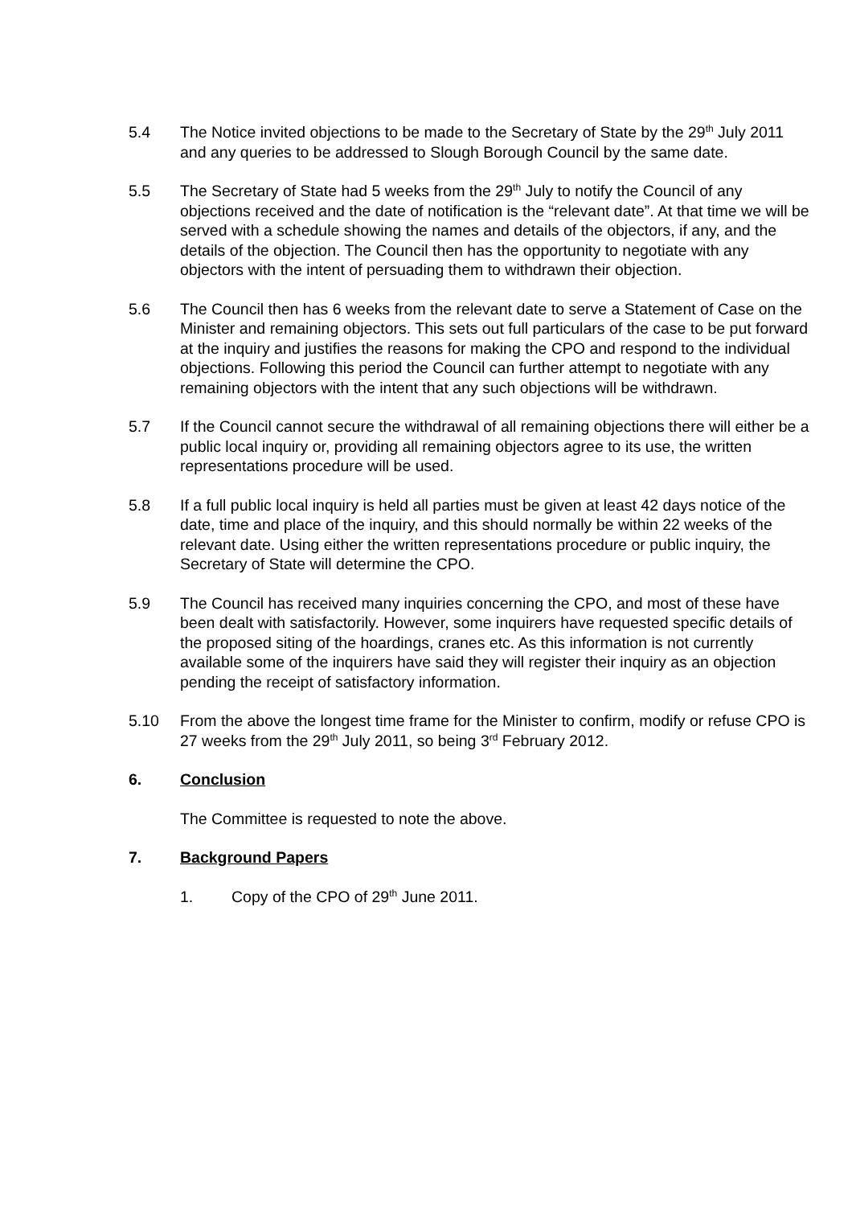5.4 The Notice invited objections to be made to the Secretary of State by the 29<sup>th</sup> July 2011 and any queries to be addressed to Slough Borough Council by the same date.
5.5 The Secretary of State had 5 weeks from the 29<sup>th</sup> July to notify the Council of any objections received and the date of notification is the “relevant date”. At that time we will be served with a schedule showing the names and details of the objectors, if any, and the details of the objection. The Council then has the opportunity to negotiate with any objectors with the intent of persuading them to withdrawn their objection.
5.6 The Council then has 6 weeks from the relevant date to serve a Statement of Case on the Minister and remaining objectors. This sets out full particulars of the case to be put forward at the inquiry and justifies the reasons for making the CPO and respond to the individual objections. Following this period the Council can further attempt to negotiate with any remaining objectors with the intent that any such objections will be withdrawn.
5.7 If the Council cannot secure the withdrawal of all remaining objections there will either be a public local inquiry or, providing all remaining objectors agree to its use, the written representations procedure will be used.
5.8 If a full public local inquiry is held all parties must be given at least 42 days notice of the date, time and place of the inquiry, and this should normally be within 22 weeks of the relevant date. Using either the written representations procedure or public inquiry, the Secretary of State will determine the CPO.
5.9 The Council has received many inquiries concerning the CPO, and most of these have been dealt with satisfactorily. However, some inquirers have requested specific details of the proposed siting of the hoardings, cranes etc. As this information is not currently available some of the inquirers have said they will register their inquiry as an objection pending the receipt of satisfactory information.
5.10 From the above the longest time frame for the Minister to confirm, modify or refuse CPO is 27 weeks from the 29<sup>th</sup> July 2011, so being 3<sup>rd</sup> February 2012.
6. Conclusion
The Committee is requested to note the above.
7. Background Papers
1. Copy of the CPO of 29<sup>th</sup> June 2011.